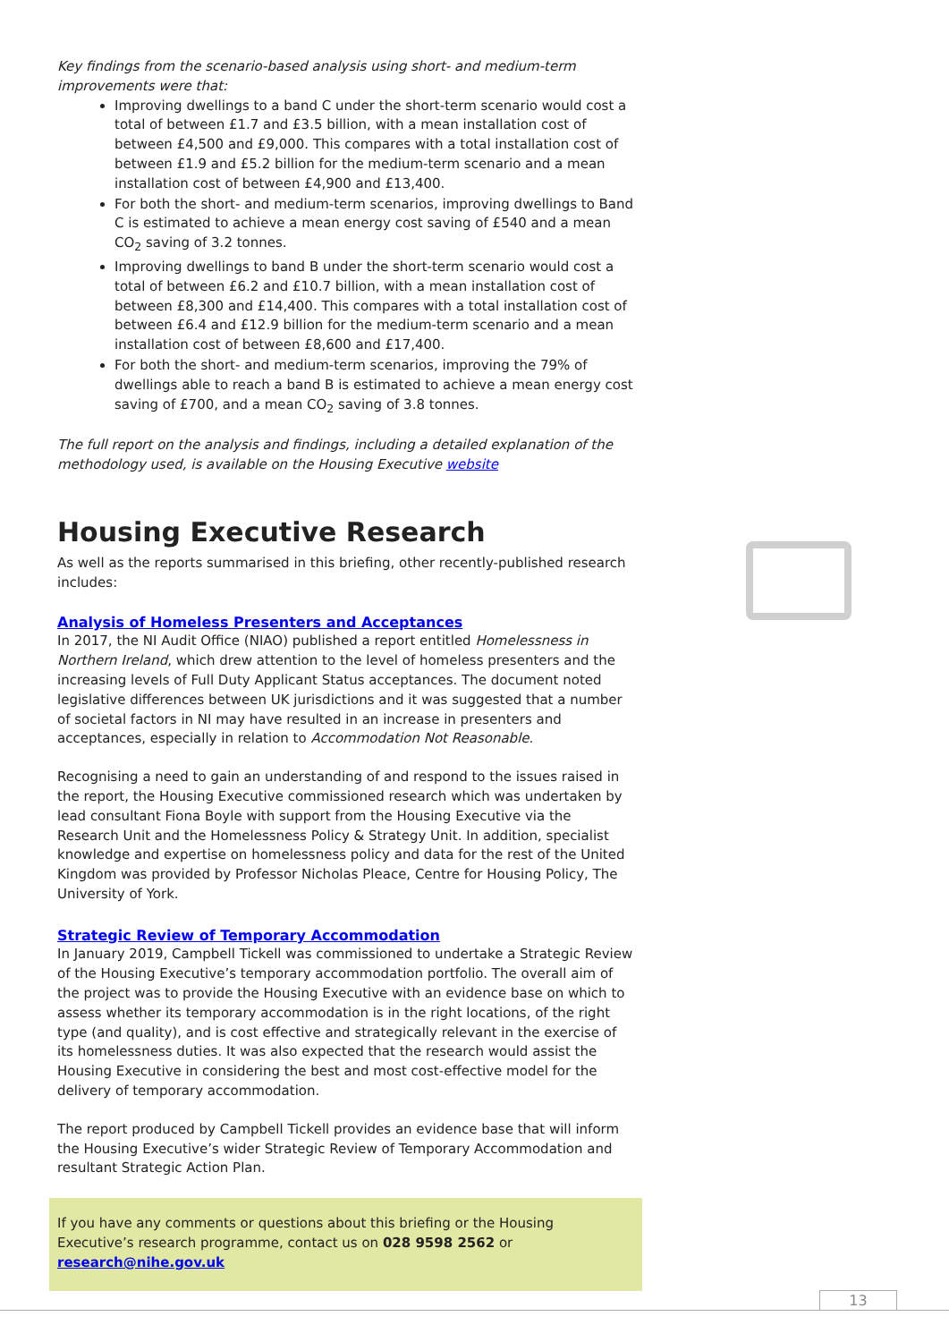Key findings from the scenario-based analysis using short- and medium-term improvements were that:
Improving dwellings to a band C under the short-term scenario would cost a total of between £1.7 and £3.5 billion, with a mean installation cost of between £4,500 and £9,000. This compares with a total installation cost of between £1.9 and £5.2 billion for the medium-term scenario and a mean installation cost of between £4,900 and £13,400.
For both the short- and medium-term scenarios, improving dwellings to Band C is estimated to achieve a mean energy cost saving of £540 and a mean CO<sub>2</sub> saving of 3.2 tonnes.
Improving dwellings to band B under the short-term scenario would cost a total of between £6.2 and £10.7 billion, with a mean installation cost of between £8,300 and £14,400. This compares with a total installation cost of between £6.4 and £12.9 billion for the medium-term scenario and a mean installation cost of between £8,600 and £17,400.
For both the short- and medium-term scenarios, improving the 79% of dwellings able to reach a band B is estimated to achieve a mean energy cost saving of £700, and a mean CO<sub>2</sub> saving of 3.8 tonnes.
The full report on the analysis and findings, including a detailed explanation of the methodology used, is available on the Housing Executive website
Housing Executive Research
As well as the reports summarised in this briefing, other recently-published research includes:
Analysis of Homeless Presenters and Acceptances
In 2017, the NI Audit Office (NIAO) published a report entitled Homelessness in Northern Ireland, which drew attention to the level of homeless presenters and the increasing levels of Full Duty Applicant Status acceptances. The document noted legislative differences between UK jurisdictions and it was suggested that a number of societal factors in NI may have resulted in an increase in presenters and acceptances, especially in relation to Accommodation Not Reasonable.
Recognising a need to gain an understanding of and respond to the issues raised in the report, the Housing Executive commissioned research which was undertaken by lead consultant Fiona Boyle with support from the Housing Executive via the Research Unit and the Homelessness Policy & Strategy Unit. In addition, specialist knowledge and expertise on homelessness policy and data for the rest of the United Kingdom was provided by Professor Nicholas Pleace, Centre for Housing Policy, The University of York.
Strategic Review of Temporary Accommodation
In January 2019, Campbell Tickell was commissioned to undertake a Strategic Review of the Housing Executive’s temporary accommodation portfolio. The overall aim of the project was to provide the Housing Executive with an evidence base on which to assess whether its temporary accommodation is in the right locations, of the right type (and quality), and is cost effective and strategically relevant in the exercise of its homelessness duties. It was also expected that the research would assist the Housing Executive in considering the best and most cost-effective model for the delivery of temporary accommodation.
The report produced by Campbell Tickell provides an evidence base that will inform the Housing Executive’s wider Strategic Review of Temporary Accommodation and resultant Strategic Action Plan.
If you have any comments or questions about this briefing or the Housing Executive’s research programme, contact us on 028 9598 2562 or research@nihe.gov.uk
13